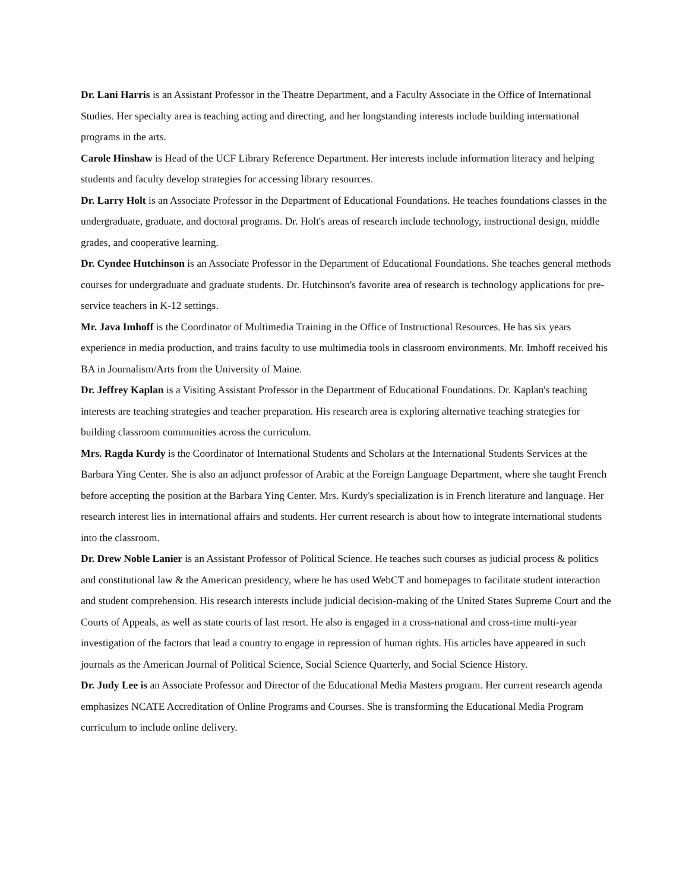Dr. Lani Harris is an Assistant Professor in the Theatre Department, and a Faculty Associate in the Office of International Studies. Her specialty area is teaching acting and directing, and her longstanding interests include building international programs in the arts.
Carole Hinshaw is Head of the UCF Library Reference Department. Her interests include information literacy and helping students and faculty develop strategies for accessing library resources.
Dr. Larry Holt is an Associate Professor in the Department of Educational Foundations. He teaches foundations classes in the undergraduate, graduate, and doctoral programs. Dr. Holt's areas of research include technology, instructional design, middle grades, and cooperative learning.
Dr. Cyndee Hutchinson is an Associate Professor in the Department of Educational Foundations. She teaches general methods courses for undergraduate and graduate students. Dr. Hutchinson's favorite area of research is technology applications for pre-service teachers in K-12 settings.
Mr. Java Imhoff is the Coordinator of Multimedia Training in the Office of Instructional Resources. He has six years experience in media production, and trains faculty to use multimedia tools in classroom environments. Mr. Imhoff received his BA in Journalism/Arts from the University of Maine.
Dr. Jeffrey Kaplan is a Visiting Assistant Professor in the Department of Educational Foundations. Dr. Kaplan's teaching interests are teaching strategies and teacher preparation. His research area is exploring alternative teaching strategies for building classroom communities across the curriculum.
Mrs. Ragda Kurdy is the Coordinator of International Students and Scholars at the International Students Services at the Barbara Ying Center. She is also an adjunct professor of Arabic at the Foreign Language Department, where she taught French before accepting the position at the Barbara Ying Center. Mrs. Kurdy's specialization is in French literature and language. Her research interest lies in international affairs and students. Her current research is about how to integrate international students into the classroom.
Dr. Drew Noble Lanier is an Assistant Professor of Political Science. He teaches such courses as judicial process & politics and constitutional law & the American presidency, where he has used WebCT and homepages to facilitate student interaction and student comprehension. His research interests include judicial decision-making of the United States Supreme Court and the Courts of Appeals, as well as state courts of last resort. He also is engaged in a cross-national and cross-time multi-year investigation of the factors that lead a country to engage in repression of human rights. His articles have appeared in such journals as the American Journal of Political Science, Social Science Quarterly, and Social Science History.
Dr. Judy Lee is an Associate Professor and Director of the Educational Media Masters program. Her current research agenda emphasizes NCATE Accreditation of Online Programs and Courses. She is transforming the Educational Media Program curriculum to include online delivery.